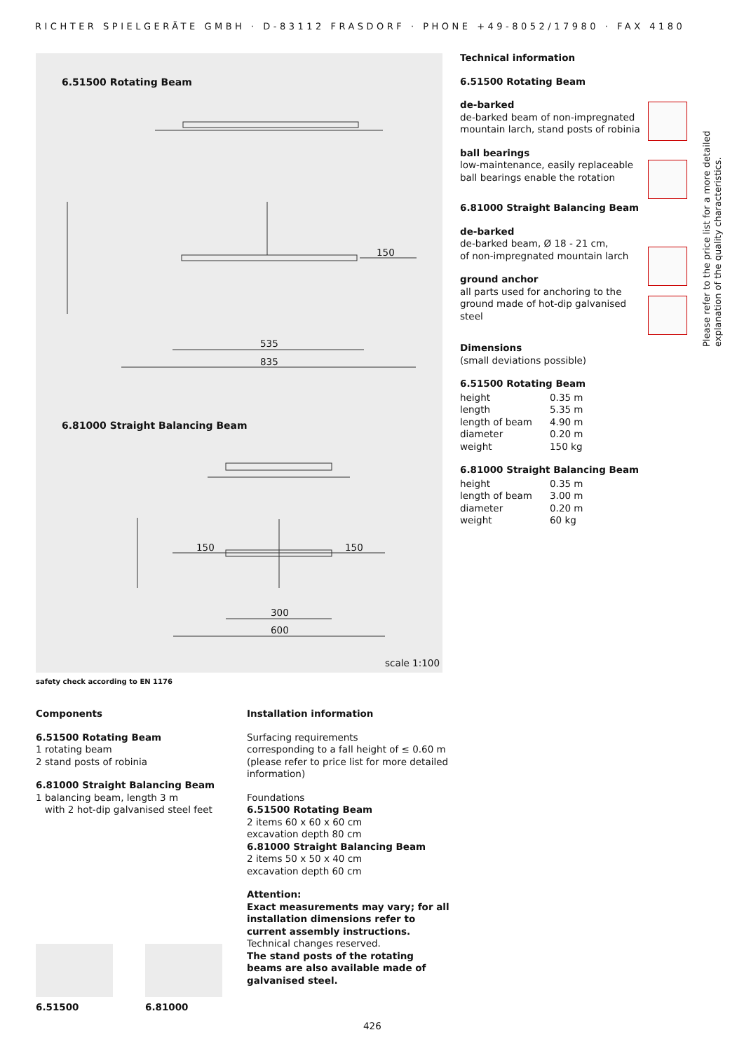RICHTER SPIELGERÄTE GMBH · D-83112 FRASDORF · PHONE +49-8052/17980 · FAX 4180
6.51500 Rotating Beam
535
835
150
6.81000 Straight Balancing Beam
150 150
300
600
scale 1:100
safety check according to EN 1176
Technical information
6.51500 Rotating Beam
de-barked
de-barked beam of non-impregnated mountain larch, stand posts of robinia
ball bearings
low-maintenance, easily replaceable ball bearings enable the rotation
6.81000 Straight Balancing Beam
de-barked
de-barked beam, Ø 18 - 21 cm,
of non-impregnated mountain larch
ground anchor
all parts used for anchoring to the ground made of hot-dip galvanised steel
Dimensions
(small deviations possible)
6.51500 Rotating Beam
| height | 0.35 m |
| length | 5.35 m |
| length of beam | 4.90 m |
| diameter | 0.20 m |
| weight | 150 kg |
6.81000 Straight Balancing Beam
| height | 0.35 m |
| length of beam | 3.00 m |
| diameter | 0.20 m |
| weight | 60 kg |
Please refer to the price list for a more detailed explanation of the quality characteristics.
Components
6.51500 Rotating Beam
1 rotating beam
2 stand posts of robinia
6.81000 Straight Balancing Beam
1 balancing beam, length 3 m
with 2 hot-dip galvanised steel feet
Installation information
Surfacing requirements
corresponding to a fall height of ≤ 0.60 m
(please refer to price list for more detailed information)
Foundations
6.51500 Rotating Beam
2 items 60 x 60 x 60 cm
excavation depth 80 cm
6.81000 Straight Balancing Beam
2 items 50 x 50 x 40 cm
excavation depth 60 cm
Attention:
Exact measurements may vary; for all installation dimensions refer to current assembly instructions.
Technical changes reserved.
The stand posts of the rotating beams are also available made of galvanised steel.
6.51500 6.81000
426